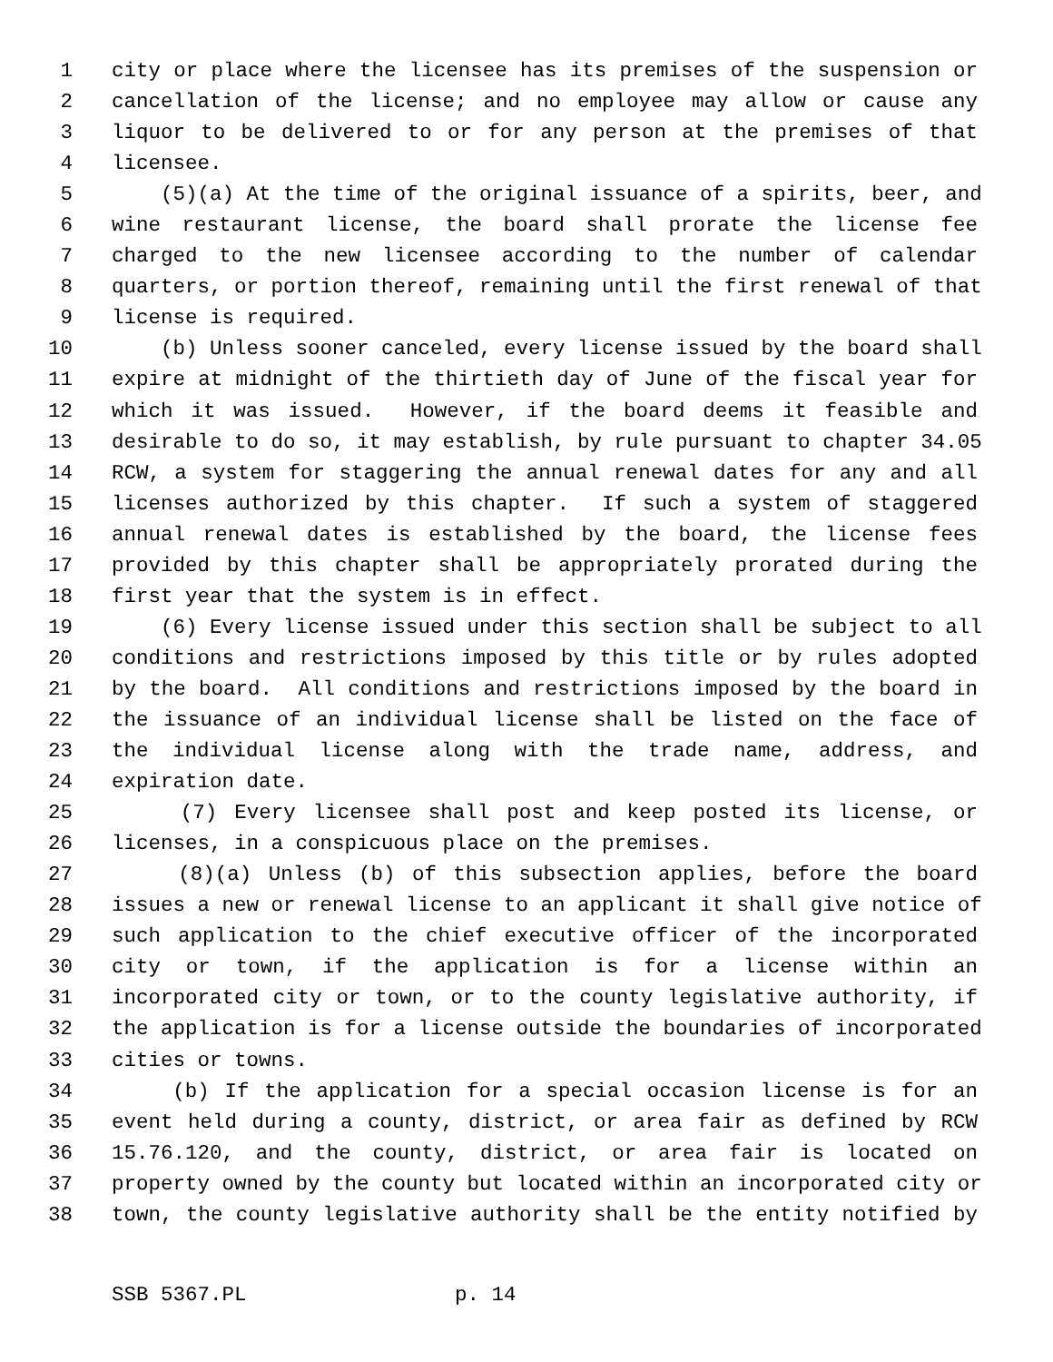1 city or place where the licensee has its premises of the suspension or
2 cancellation of the license; and no employee may allow or cause any
3 liquor to be delivered to or for any person at the premises of that
4 licensee.
5 (5)(a) At the time of the original issuance of a spirits, beer, and
6 wine restaurant license, the board shall prorate the license fee
7 charged to the new licensee according to the number of calendar
8 quarters, or portion thereof, remaining until the first renewal of that
9 license is required.
10 (b) Unless sooner canceled, every license issued by the board shall
11 expire at midnight of the thirtieth day of June of the fiscal year for
12 which it was issued. However, if the board deems it feasible and
13 desirable to do so, it may establish, by rule pursuant to chapter 34.05
14 RCW, a system for staggering the annual renewal dates for any and all
15 licenses authorized by this chapter. If such a system of staggered
16 annual renewal dates is established by the board, the license fees
17 provided by this chapter shall be appropriately prorated during the
18 first year that the system is in effect.
19 (6) Every license issued under this section shall be subject to all
20 conditions and restrictions imposed by this title or by rules adopted
21 by the board. All conditions and restrictions imposed by the board in
22 the issuance of an individual license shall be listed on the face of
23 the individual license along with the trade name, address, and
24 expiration date.
25 (7) Every licensee shall post and keep posted its license, or
26 licenses, in a conspicuous place on the premises.
27 (8)(a) Unless (b) of this subsection applies, before the board
28 issues a new or renewal license to an applicant it shall give notice of
29 such application to the chief executive officer of the incorporated
30 city or town, if the application is for a license within an
31 incorporated city or town, or to the county legislative authority, if
32 the application is for a license outside the boundaries of incorporated
33 cities or towns.
34 (b) If the application for a special occasion license is for an
35 event held during a county, district, or area fair as defined by RCW
36 15.76.120, and the county, district, or area fair is located on
37 property owned by the county but located within an incorporated city or
38 town, the county legislative authority shall be the entity notified by
SSB 5367.PL p. 14